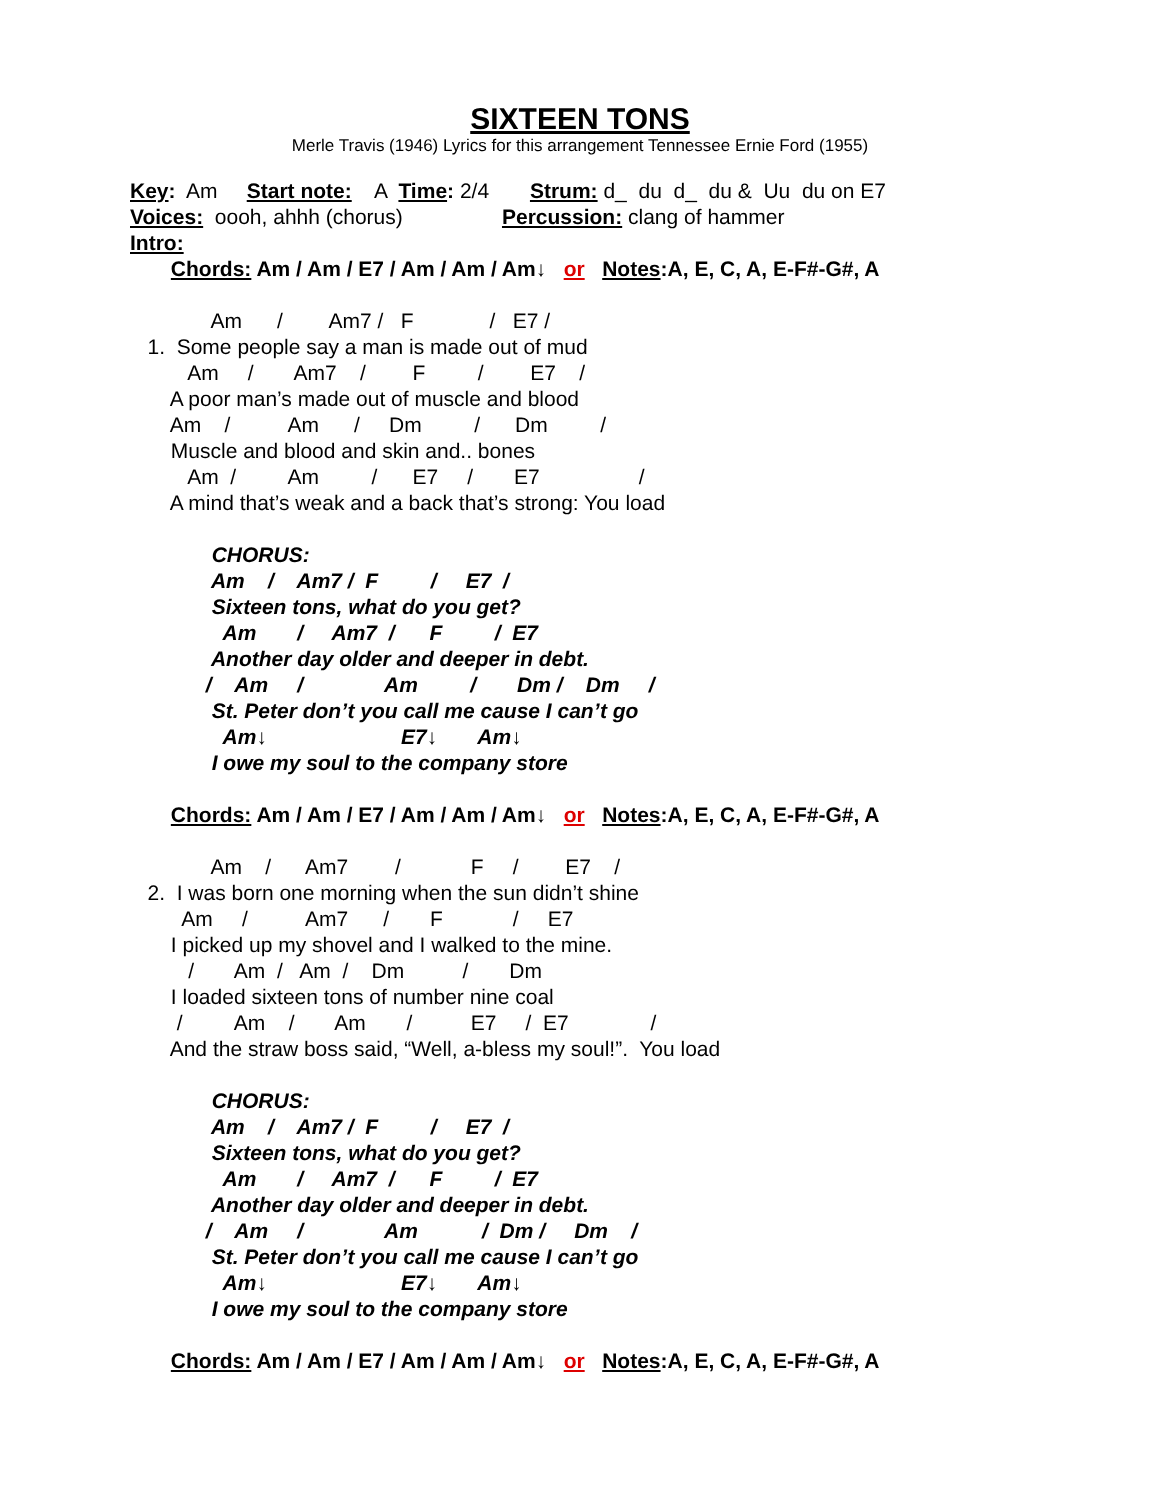SIXTEEN TONS
Merle Travis (1946) Lyrics for this arrangement Tennessee Ernie Ford (1955)
Key: Am Start note: A Time: 2/4 Strum: d_ du d_ du & Uu du on E7
Voices: oooh, ahhh (chorus) Percussion: clang of hammer
Intro:
Chords: Am / Am / E7 / Am / Am / Am↓ or Notes:A, E, C, A, E-F#-G#, A
Am / Am7 / F / E7 /
1. Some people say a man is made out of mud
Am / Am7 / F / E7 /
A poor man’s made out of muscle and blood
Am / Am / Dm / Dm /
Muscle and blood and skin and.. bones
Am / Am / E7 / E7 /
A mind that’s weak and a back that’s strong: You load
CHORUS:
Am / Am7 / F / E7 /
Sixteen tons, what do you get?
Am / Am7 / F / E7
Another day older and deeper in debt.
/ Am / Am / Dm / Dm /
St. Peter don’t you call me cause I can’t go
Am↓ E7↓ Am↓
I owe my soul to the company store
Chords: Am / Am / E7 / Am / Am / Am↓ or Notes:A, E, C, A, E-F#-G#, A
Am / Am7 / F / E7 /
2. I was born one morning when the sun didn’t shine
Am / Am7 / F / E7
I picked up my shovel and I walked to the mine.
/ Am / Am / Dm / Dm
I loaded sixteen tons of number nine coal
/ Am / Am / E7 / E7 /
And the straw boss said, “Well, a-bless my soul!”. You load
CHORUS:
Am / Am7 / F / E7 /
Sixteen tons, what do you get?
Am / Am7 / F / E7
Another day older and deeper in debt.
/ Am / Am / Dm / Dm /
St. Peter don’t you call me cause I can’t go
Am↓ E7↓ Am↓
I owe my soul to the company store
Chords: Am / Am / E7 / Am / Am / Am↓ or Notes:A, E, C, A, E-F#-G#, A